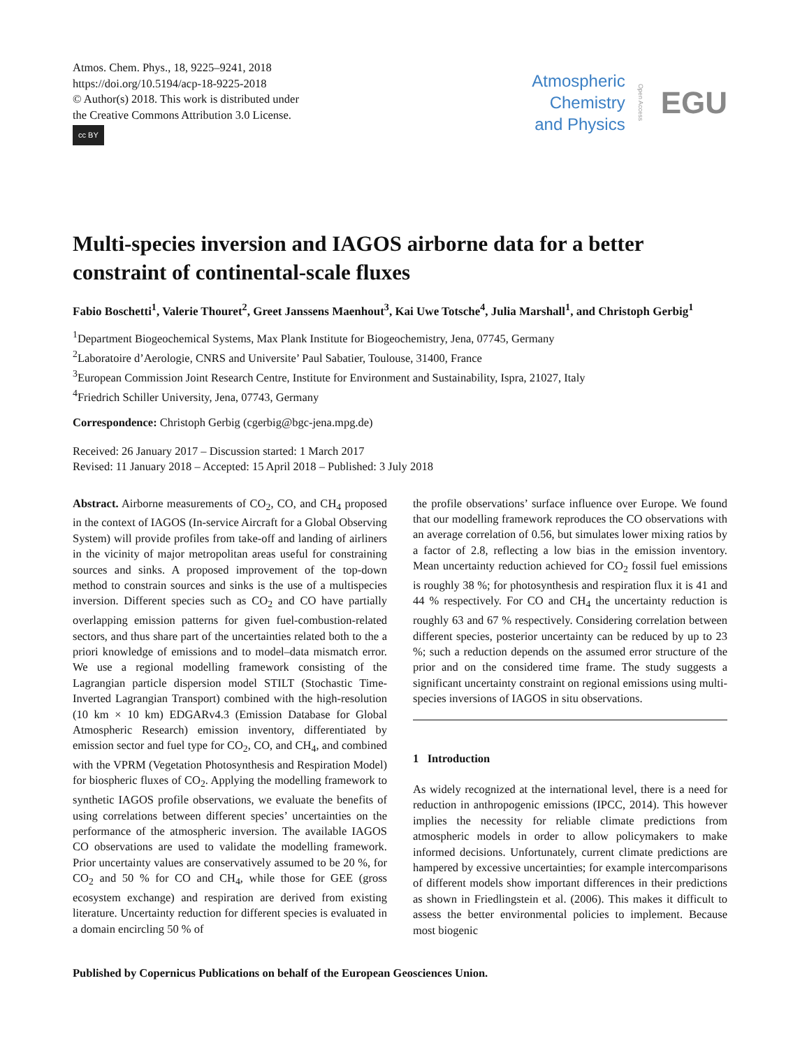Atmos. Chem. Phys., 18, 9225–9241, 2018
https://doi.org/10.5194/acp-18-9225-2018
© Author(s) 2018. This work is distributed under
the Creative Commons Attribution 3.0 License.
cc BY
Atmospheric
Chemistry
and Physics
Open Access
EGU
Multi-species inversion and IAGOS airborne data for a better constraint of continental-scale fluxes
Fabio Boschetti<sup>1</sup>, Valerie Thouret<sup>2</sup>, Greet Janssens Maenhout<sup>3</sup>, Kai Uwe Totsche<sup>4</sup>, Julia Marshall<sup>1</sup>, and Christoph Gerbig<sup>1</sup>
<sup>1</sup> Department Biogeochemical Systems, Max Plank Institute for Biogeochemistry, Jena, 07745, Germany
<sup>2</sup> Laboratoire d’Aerologie, CNRS and Universite’ Paul Sabatier, Toulouse, 31400, France
<sup>3</sup> European Commission Joint Research Centre, Institute for Environment and Sustainability, Ispra, 21027, Italy
<sup>4</sup> Friedrich Schiller University, Jena, 07743, Germany
Correspondence: Christoph Gerbig (cgerbig@bgc-jena.mpg.de)
Received: 26 January 2017 – Discussion started: 1 March 2017
Revised: 11 January 2018 – Accepted: 15 April 2018 – Published: 3 July 2018
Abstract. Airborne measurements of CO<sub>2</sub>, CO, and CH<sub>4</sub> proposed in the context of IAGOS (In-service Aircraft for a Global Observing System) will provide profiles from take-off and landing of airliners in the vicinity of major metropolitan areas useful for constraining sources and sinks. A proposed improvement of the top-down method to constrain sources and sinks is the use of a multispecies inversion. Different species such as CO<sub>2</sub> and CO have partially overlapping emission patterns for given fuel-combustion-related sectors, and thus share part of the uncertainties related both to the a priori knowledge of emissions and to model–data mismatch error. We use a regional modelling framework consisting of the Lagrangian particle dispersion model STILT (Stochastic Time-Inverted Lagrangian Transport) combined with the high-resolution (10 km × 10 km) EDGARv4.3 (Emission Database for Global Atmospheric Research) emission inventory, differentiated by emission sector and fuel type for CO<sub>2</sub>, CO, and CH<sub>4</sub>, and combined with the VPRM (Vegetation Photosynthesis and Respiration Model) for biospheric fluxes of CO<sub>2</sub>. Applying the modelling framework to synthetic IAGOS profile observations, we evaluate the benefits of using correlations between different species’ uncertainties on the performance of the atmospheric inversion. The available IAGOS CO observations are used to validate the modelling framework. Prior uncertainty values are conservatively assumed to be 20 %, for CO<sub>2</sub> and 50 % for CO and CH<sub>4</sub>, while those for GEE (gross ecosystem exchange) and respiration are derived from existing literature. Uncertainty reduction for different species is evaluated in a domain encircling 50 % of
the profile observations’ surface influence over Europe. We found that our modelling framework reproduces the CO observations with an average correlation of 0.56, but simulates lower mixing ratios by a factor of 2.8, reflecting a low bias in the emission inventory. Mean uncertainty reduction achieved for CO<sub>2</sub> fossil fuel emissions is roughly 38 %; for photosynthesis and respiration flux it is 41 and 44 % respectively. For CO and CH<sub>4</sub> the uncertainty reduction is roughly 63 and 67 % respectively. Considering correlation between different species, posterior uncertainty can be reduced by up to 23 %; such a reduction depends on the assumed error structure of the prior and on the considered time frame. The study suggests a significant uncertainty constraint on regional emissions using multi-species inversions of IAGOS in situ observations.
1 Introduction
As widely recognized at the international level, there is a need for reduction in anthropogenic emissions (IPCC, 2014). This however implies the necessity for reliable climate predictions from atmospheric models in order to allow policymakers to make informed decisions. Unfortunately, current climate predictions are hampered by excessive uncertainties; for example intercomparisons of different models show important differences in their predictions as shown in Friedlingstein et al. (2006). This makes it difficult to assess the better environmental policies to implement. Because most biogenic
Published by Copernicus Publications on behalf of the European Geosciences Union.